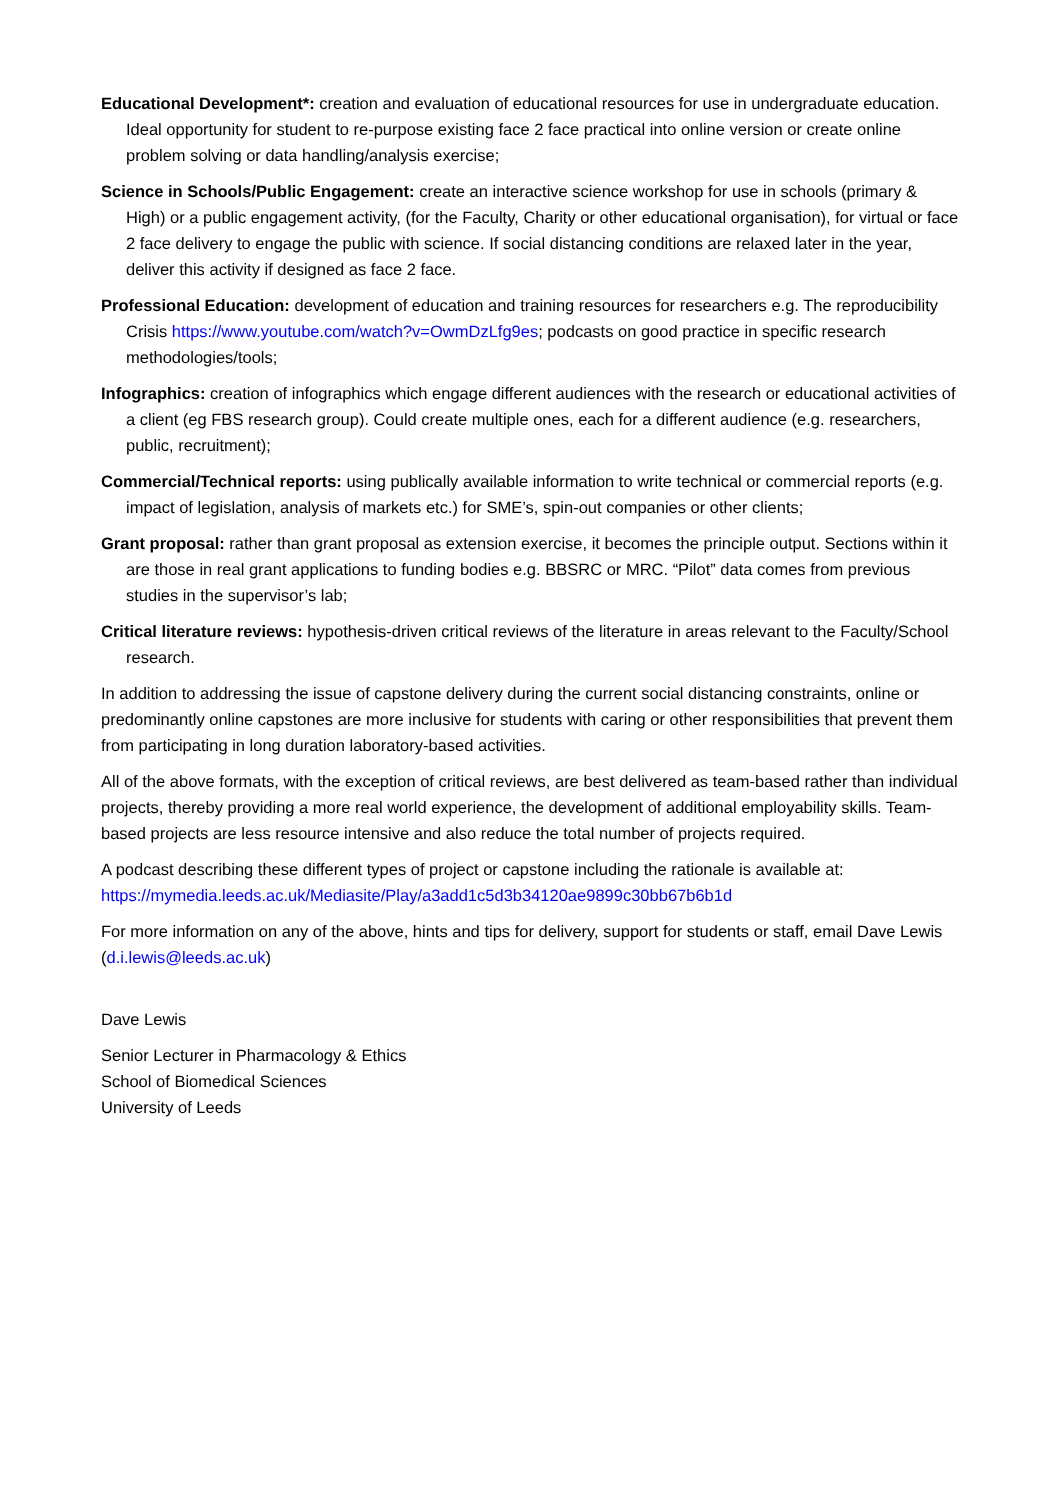Educational Development*: creation and evaluation of educational resources for use in undergraduate education. Ideal opportunity for student to re-purpose existing face 2 face practical into online version or create online problem solving or data handling/analysis exercise;
Science in Schools/Public Engagement: create an interactive science workshop for use in schools (primary & High) or a public engagement activity, (for the Faculty, Charity or other educational organisation), for virtual or face 2 face delivery to engage the public with science. If social distancing conditions are relaxed later in the year, deliver this activity if designed as face 2 face.
Professional Education: development of education and training resources for researchers e.g. The reproducibility Crisis https://www.youtube.com/watch?v=OwmDzLfg9es; podcasts on good practice in specific research methodologies/tools;
Infographics: creation of infographics which engage different audiences with the research or educational activities of a client (eg FBS research group). Could create multiple ones, each for a different audience (e.g. researchers, public, recruitment);
Commercial/Technical reports: using publically available information to write technical or commercial reports (e.g. impact of legislation, analysis of markets etc.) for SME’s, spin-out companies or other clients;
Grant proposal: rather than grant proposal as extension exercise, it becomes the principle output. Sections within it are those in real grant applications to funding bodies e.g. BBSRC or MRC. “Pilot” data comes from previous studies in the supervisor’s lab;
Critical literature reviews: hypothesis-driven critical reviews of the literature in areas relevant to the Faculty/School research.
In addition to addressing the issue of capstone delivery during the current social distancing constraints, online or predominantly online capstones are more inclusive for students with caring or other responsibilities that prevent them from participating in long duration laboratory-based activities.
All of the above formats, with the exception of critical reviews, are best delivered as team-based rather than individual projects, thereby providing a more real world experience, the development of additional employability skills. Team-based projects are less resource intensive and also reduce the total number of projects required.
A podcast describing these different types of project or capstone including the rationale is available at: https://mymedia.leeds.ac.uk/Mediasite/Play/a3add1c5d3b34120ae9899c30bb67b6b1d
For more information on any of the above, hints and tips for delivery, support for students or staff, email Dave Lewis (d.i.lewis@leeds.ac.uk)
Dave Lewis
Senior Lecturer in Pharmacology & Ethics
School of Biomedical Sciences
University of Leeds